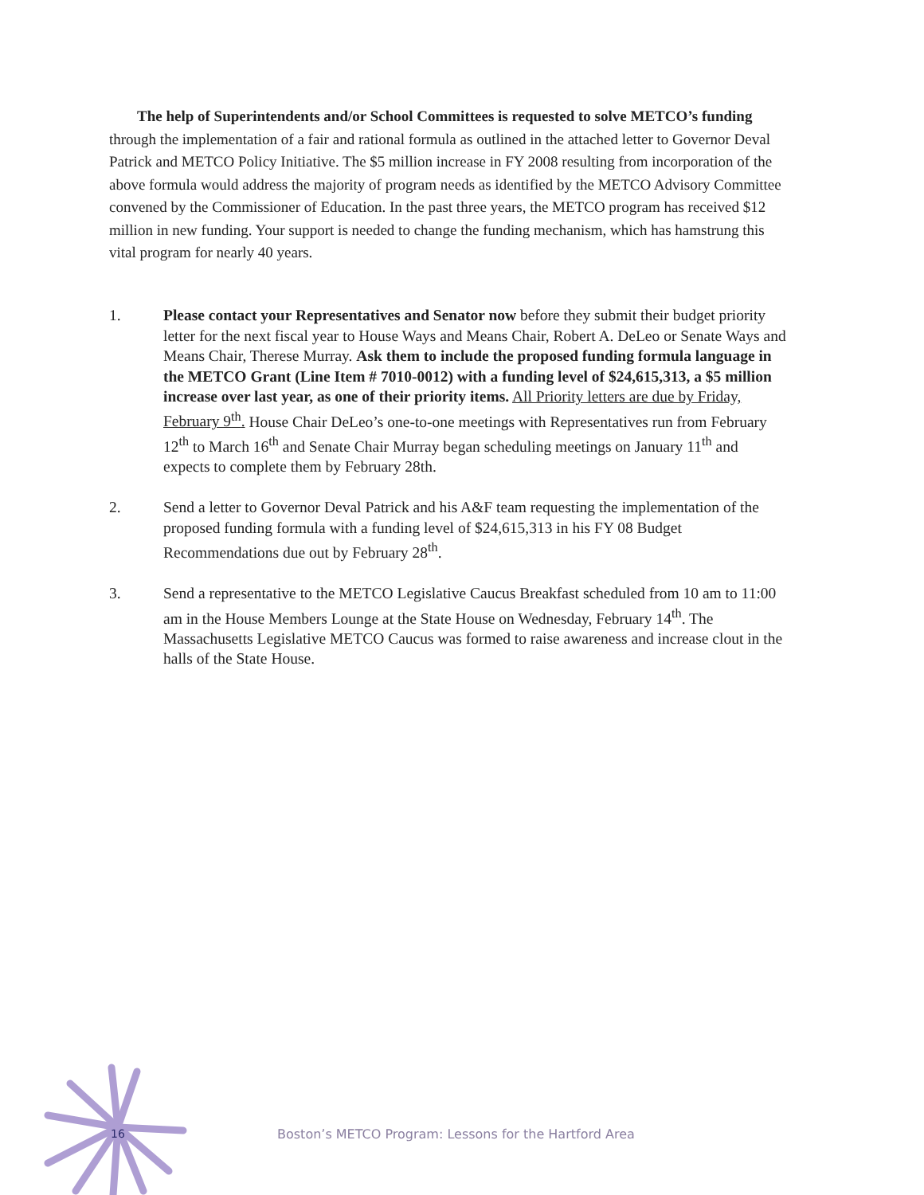The help of Superintendents and/or School Committees is requested to solve METCO’s funding through the implementation of a fair and rational formula as outlined in the attached letter to Governor Deval Patrick and METCO Policy Initiative. The $5 million increase in FY 2008 resulting from incorporation of the above formula would address the majority of program needs as identified by the METCO Advisory Committee convened by the Commissioner of Education. In the past three years, the METCO program has received $12 million in new funding. Your support is needed to change the funding mechanism, which has hamstrung this vital program for nearly 40 years.
1. Please contact your Representatives and Senator now before they submit their budget priority letter for the next fiscal year to House Ways and Means Chair, Robert A. DeLeo or Senate Ways and Means Chair, Therese Murray. Ask them to include the proposed funding formula language in the METCO Grant (Line Item # 7010-0012) with a funding level of $24,615,313, a $5 million increase over last year, as one of their priority items. All Priority letters are due by Friday, February 9<sup>th</sup>. House Chair DeLeo’s one-to-one meetings with Representatives run from February 12<sup>th</sup> to March 16<sup>th</sup> and Senate Chair Murray began scheduling meetings on January 11<sup>th</sup> and expects to complete them by February 28th.
2. Send a letter to Governor Deval Patrick and his A&F team requesting the implementation of the proposed funding formula with a funding level of $24,615,313 in his FY 08 Budget Recommendations due out by February 28<sup>th</sup>.
3. Send a representative to the METCO Legislative Caucus Breakfast scheduled from 10 am to 11:00 am in the House Members Lounge at the State House on Wednesday, February 14<sup>th</sup>. The Massachusetts Legislative METCO Caucus was formed to raise awareness and increase clout in the halls of the State House.
16
Boston’s METCO Program: Lessons for the Hartford Area